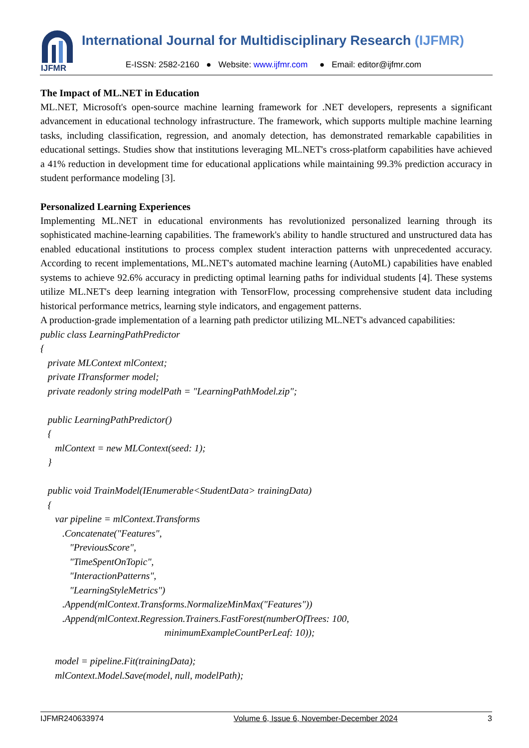IJFMR
International Journal for Multidisciplinary Research (IJFMR)
E-ISSN: 2582-2160 ● Website: www.ijfmr.com ● Email: editor@ijfmr.com
The Impact of ML.NET in Education
ML.NET, Microsoft's open-source machine learning framework for .NET developers, represents a significant advancement in educational technology infrastructure. The framework, which supports multiple machine learning tasks, including classification, regression, and anomaly detection, has demonstrated remarkable capabilities in educational settings. Studies show that institutions leveraging ML.NET's cross-platform capabilities have achieved a 41% reduction in development time for educational applications while maintaining 99.3% prediction accuracy in student performance modeling [3].
Personalized Learning Experiences
Implementing ML.NET in educational environments has revolutionized personalized learning through its sophisticated machine-learning capabilities. The framework's ability to handle structured and unstructured data has enabled educational institutions to process complex student interaction patterns with unprecedented accuracy. According to recent implementations, ML.NET's automated machine learning (AutoML) capabilities have enabled systems to achieve 92.6% accuracy in predicting optimal learning paths for individual students [4]. These systems utilize ML.NET's deep learning integration with TensorFlow, processing comprehensive student data including historical performance metrics, learning style indicators, and engagement patterns.
A production-grade implementation of a learning path predictor utilizing ML.NET's advanced capabilities:
public class LearningPathPredictor
{
   private MLContext mlContext;
   private ITransformer model;
   private readonly string modelPath = "LearningPathModel.zip";

   public LearningPathPredictor()
   {
      mlContext = new MLContext(seed: 1);
   }

   public void TrainModel(IEnumerable<StudentData> trainingData)
   {
      var pipeline = mlContext.Transforms
         .Concatenate("Features",
            "PreviousScore",
            "TimeSpentOnTopic",
            "InteractionPatterns",
            "LearningStyleMetrics")
         .Append(mlContext.Transforms.NormalizeMinMax("Features"))
         .Append(mlContext.Regression.Trainers.FastForest(numberOfTrees: 100,
                                                   minimumExampleCountPerLeaf: 10));

      model = pipeline.Fit(trainingData);
      mlContext.Model.Save(model, null, modelPath);
IJFMR240633974 Volume 6, Issue 6, November-December 2024 3